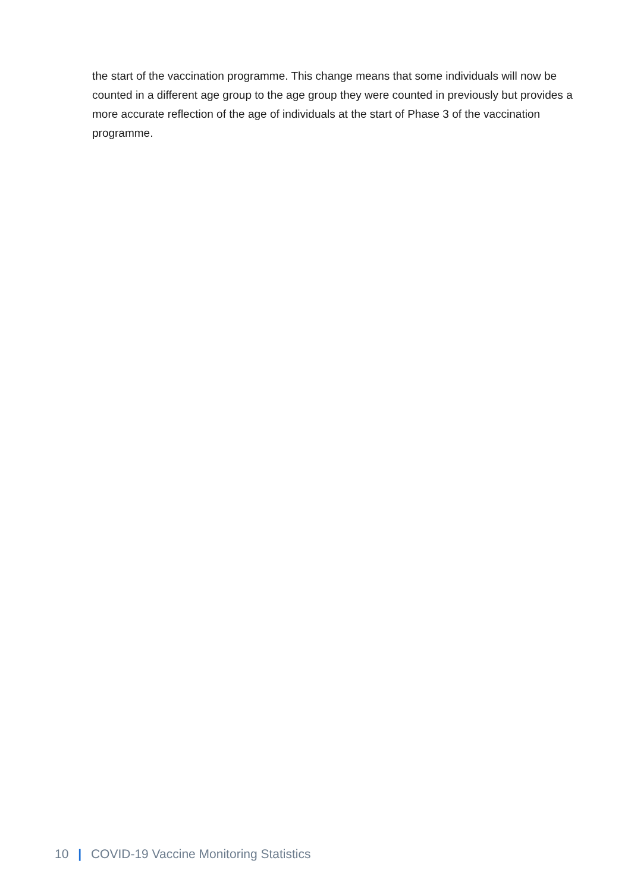the start of the vaccination programme. This change means that some individuals will now be counted in a different age group to the age group they were counted in previously but provides a more accurate reflection of the age of individuals at the start of Phase 3 of the vaccination programme.
10 | COVID-19 Vaccine Monitoring Statistics